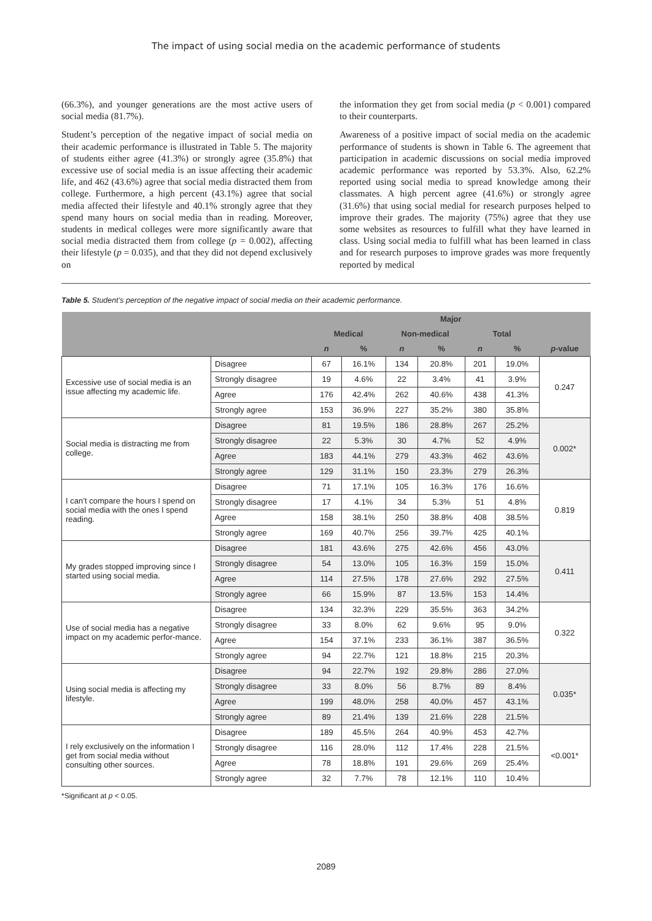The impact of using social media on the academic performance of students
(66.3%), and younger generations are the most active users of social media (81.7%).
Student’s perception of the negative impact of social media on their academic performance is illustrated in Table 5. The majority of students either agree (41.3%) or strongly agree (35.8%) that excessive use of social media is an issue affecting their academic life, and 462 (43.6%) agree that social media distracted them from college. Furthermore, a high percent (43.1%) agree that social media affected their lifestyle and 40.1% strongly agree that they spend many hours on social media than in reading. Moreover, students in medical colleges were more significantly aware that social media distracted them from college (p = 0.002), affecting their lifestyle (p = 0.035), and that they did not depend exclusively on
the information they get from social media (p < 0.001) compared to their counterparts.
Awareness of a positive impact of social media on the academic performance of students is shown in Table 6. The agreement that participation in academic discussions on social media improved academic performance was reported by 53.3%. Also, 62.2% reported using social media to spread knowledge among their classmates. A high percent agree (41.6%) or strongly agree (31.6%) that using social medial for research purposes helped to improve their grades. The majority (75%) agree that they use some websites as resources to fulfill what they have learned in class. Using social media to fulfill what has been learned in class and for research purposes to improve grades was more frequently reported by medical
Table 5. Student’s perception of the negative impact of social media on their academic performance.
| | | Major | | | | | | |
| --- | --- | --- | --- | --- | --- | --- | --- | --- |
| | | Medical | | Non-medical | | Total | | |
| | | n | % | n | % | n | % | p -value |
| Excessive use of social media is an issue affecting my academic life. | Disagree | 67 | 16.1% | 134 | 20.8% | 201 | 19.0% | 0.247 |
| | Strongly disagree | 19 | 4.6% | 22 | 3.4% | 41 | 3.9% | |
| | Agree | 176 | 42.4% | 262 | 40.6% | 438 | 41.3% | |
| | Strongly agree | 153 | 36.9% | 227 | 35.2% | 380 | 35.8% | |
| Social media is distracting me from college. | Disagree | 81 | 19.5% | 186 | 28.8% | 267 | 25.2% | 0.002* |
| | Strongly disagree | 22 | 5.3% | 30 | 4.7% | 52 | 4.9% | |
| | Agree | 183 | 44.1% | 279 | 43.3% | 462 | 43.6% | |
| | Strongly agree | 129 | 31.1% | 150 | 23.3% | 279 | 26.3% | |
| I can’t compare the hours I spend on social media with the ones I spend reading. | Disagree | 71 | 17.1% | 105 | 16.3% | 176 | 16.6% | 0.819 |
| | Strongly disagree | 17 | 4.1% | 34 | 5.3% | 51 | 4.8% | |
| | Agree | 158 | 38.1% | 250 | 38.8% | 408 | 38.5% | |
| | Strongly agree | 169 | 40.7% | 256 | 39.7% | 425 | 40.1% | |
| My grades stopped improving since I started using social media. | Disagree | 181 | 43.6% | 275 | 42.6% | 456 | 43.0% | 0.411 |
| | Strongly disagree | 54 | 13.0% | 105 | 16.3% | 159 | 15.0% | |
| | Agree | 114 | 27.5% | 178 | 27.6% | 292 | 27.5% | |
| | Strongly agree | 66 | 15.9% | 87 | 13.5% | 153 | 14.4% | |
| Use of social media has a negative impact on my academic perfor-mance. | Disagree | 134 | 32.3% | 229 | 35.5% | 363 | 34.2% | 0.322 |
| | Strongly disagree | 33 | 8.0% | 62 | 9.6% | 95 | 9.0% | |
| | Agree | 154 | 37.1% | 233 | 36.1% | 387 | 36.5% | |
| | Strongly agree | 94 | 22.7% | 121 | 18.8% | 215 | 20.3% | |
| Using social media is affecting my lifestyle. | Disagree | 94 | 22.7% | 192 | 29.8% | 286 | 27.0% | 0.035* |
| | Strongly disagree | 33 | 8.0% | 56 | 8.7% | 89 | 8.4% | |
| | Agree | 199 | 48.0% | 258 | 40.0% | 457 | 43.1% | |
| | Strongly agree | 89 | 21.4% | 139 | 21.6% | 228 | 21.5% | |
| I rely exclusively on the information I get from social media without consulting other sources. | Disagree | 189 | 45.5% | 264 | 40.9% | 453 | 42.7% | <0.001* |
| | Strongly disagree | 116 | 28.0% | 112 | 17.4% | 228 | 21.5% | |
| | Agree | 78 | 18.8% | 191 | 29.6% | 269 | 25.4% | |
| | Strongly agree | 32 | 7.7% | 78 | 12.1% | 110 | 10.4% | |
*Significant at p < 0.05.
2089